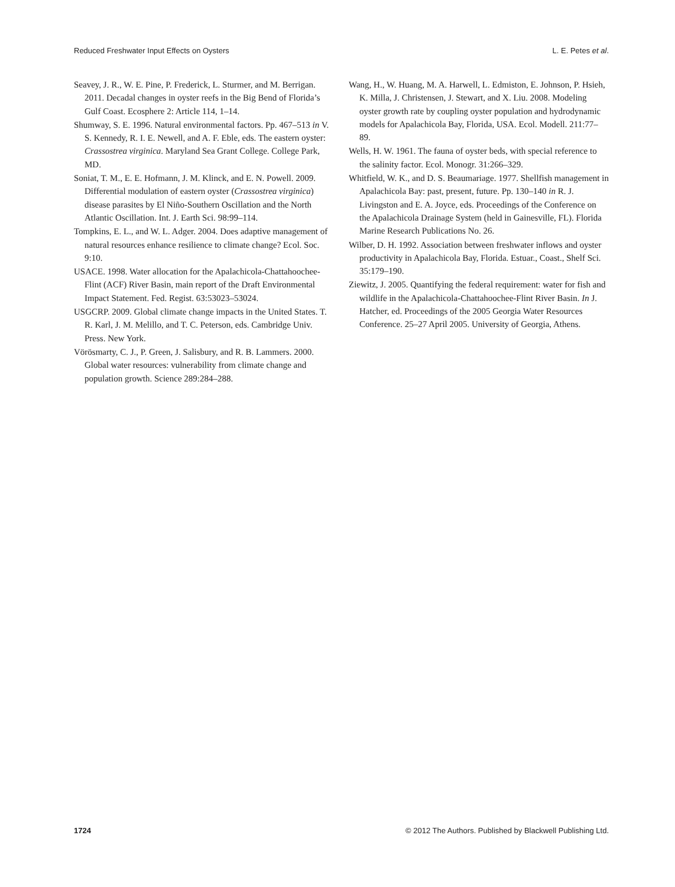Reduced Freshwater Input Effects on Oysters L. E. Petes et al.
Seavey, J. R., W. E. Pine, P. Frederick, L. Sturmer, and M. Berrigan. 2011. Decadal changes in oyster reefs in the Big Bend of Florida’s Gulf Coast. Ecosphere 2: Article 114, 1–14.
Shumway, S. E. 1996. Natural environmental factors. Pp. 467–513 in V. S. Kennedy, R. I. E. Newell, and A. F. Eble, eds. The eastern oyster: Crassostrea virginica. Maryland Sea Grant College. College Park, MD.
Soniat, T. M., E. E. Hofmann, J. M. Klinck, and E. N. Powell. 2009. Differential modulation of eastern oyster (Crassostrea virginica) disease parasites by El Niño-Southern Oscillation and the North Atlantic Oscillation. Int. J. Earth Sci. 98:99–114.
Tompkins, E. L., and W. L. Adger. 2004. Does adaptive management of natural resources enhance resilience to climate change? Ecol. Soc. 9:10.
USACE. 1998. Water allocation for the Apalachicola-Chattahoochee-Flint (ACF) River Basin, main report of the Draft Environmental Impact Statement. Fed. Regist. 63:53023–53024.
USGCRP. 2009. Global climate change impacts in the United States. T. R. Karl, J. M. Melillo, and T. C. Peterson, eds. Cambridge Univ. Press. New York.
Vörösmarty, C. J., P. Green, J. Salisbury, and R. B. Lammers. 2000. Global water resources: vulnerability from climate change and population growth. Science 289:284–288.
Wang, H., W. Huang, M. A. Harwell, L. Edmiston, E. Johnson, P. Hsieh, K. Milla, J. Christensen, J. Stewart, and X. Liu. 2008. Modeling oyster growth rate by coupling oyster population and hydrodynamic models for Apalachicola Bay, Florida, USA. Ecol. Modell. 211:77–89.
Wells, H. W. 1961. The fauna of oyster beds, with special reference to the salinity factor. Ecol. Monogr. 31:266–329.
Whitfield, W. K., and D. S. Beaumariage. 1977. Shellfish management in Apalachicola Bay: past, present, future. Pp. 130–140 in R. J. Livingston and E. A. Joyce, eds. Proceedings of the Conference on the Apalachicola Drainage System (held in Gainesville, FL). Florida Marine Research Publications No. 26.
Wilber, D. H. 1992. Association between freshwater inflows and oyster productivity in Apalachicola Bay, Florida. Estuar., Coast., Shelf Sci. 35:179–190.
Ziewitz, J. 2005. Quantifying the federal requirement: water for fish and wildlife in the Apalachicola-Chattahoochee-Flint River Basin. In J. Hatcher, ed. Proceedings of the 2005 Georgia Water Resources Conference. 25–27 April 2005. University of Georgia, Athens.
1724 © 2012 The Authors. Published by Blackwell Publishing Ltd.